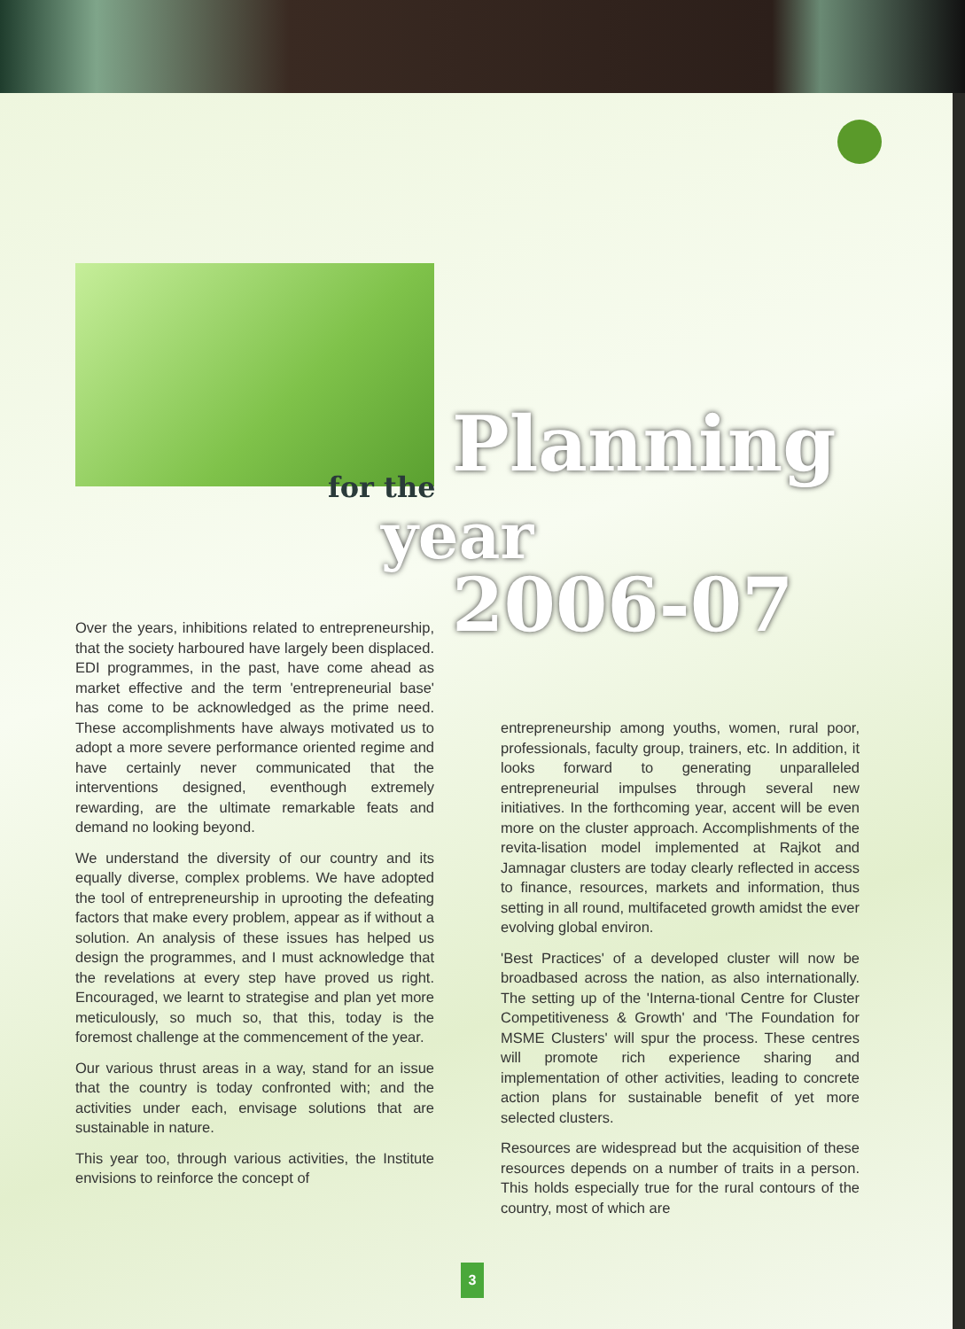Planning
for the
year
2006-07
Over the years, inhibitions related to entrepreneurship, that the society harboured have largely been displaced. EDI programmes, in the past, have come ahead as market effective and the term 'entrepreneurial base' has come to be acknowledged as the prime need. These accomplishments have always motivated us to adopt a more severe performance oriented regime and have certainly never communicated that the interventions designed, eventhough extremely rewarding, are the ultimate remarkable feats and demand no looking beyond.
We understand the diversity of our country and its equally diverse, complex problems. We have adopted the tool of entrepreneurship in uprooting the defeating factors that make every problem, appear as if without a solution. An analysis of these issues has helped us design the programmes, and I must acknowledge that the revelations at every step have proved us right. Encouraged, we learnt to strategise and plan yet more meticulously, so much so, that this, today is the foremost challenge at the commencement of the year.
Our various thrust areas in a way, stand for an issue that the country is today confronted with; and the activities under each, envisage solutions that are sustainable in nature.
This year too, through various activities, the Institute envisions to reinforce the concept of
entrepreneurship among youths, women, rural poor, professionals, faculty group, trainers, etc. In addition, it looks forward to generating unparalleled entrepreneurial impulses through several new initiatives. In the forthcoming year, accent will be even more on the cluster approach. Accomplishments of the revita-lisation model implemented at Rajkot and Jamnagar clusters are today clearly reflected in access to finance, resources, markets and information, thus setting in all round, multifaceted growth amidst the ever evolving global environ.
'Best Practices' of a developed cluster will now be broadbased across the nation, as also internationally. The setting up of the 'Interna-tional Centre for Cluster Competitiveness & Growth' and 'The Foundation for MSME Clusters' will spur the process. These centres will promote rich experience sharing and implementation of other activities, leading to concrete action plans for sustainable benefit of yet more selected clusters.
Resources are widespread but the acquisition of these resources depends on a number of traits in a person. This holds especially true for the rural contours of the country, most of which are
3